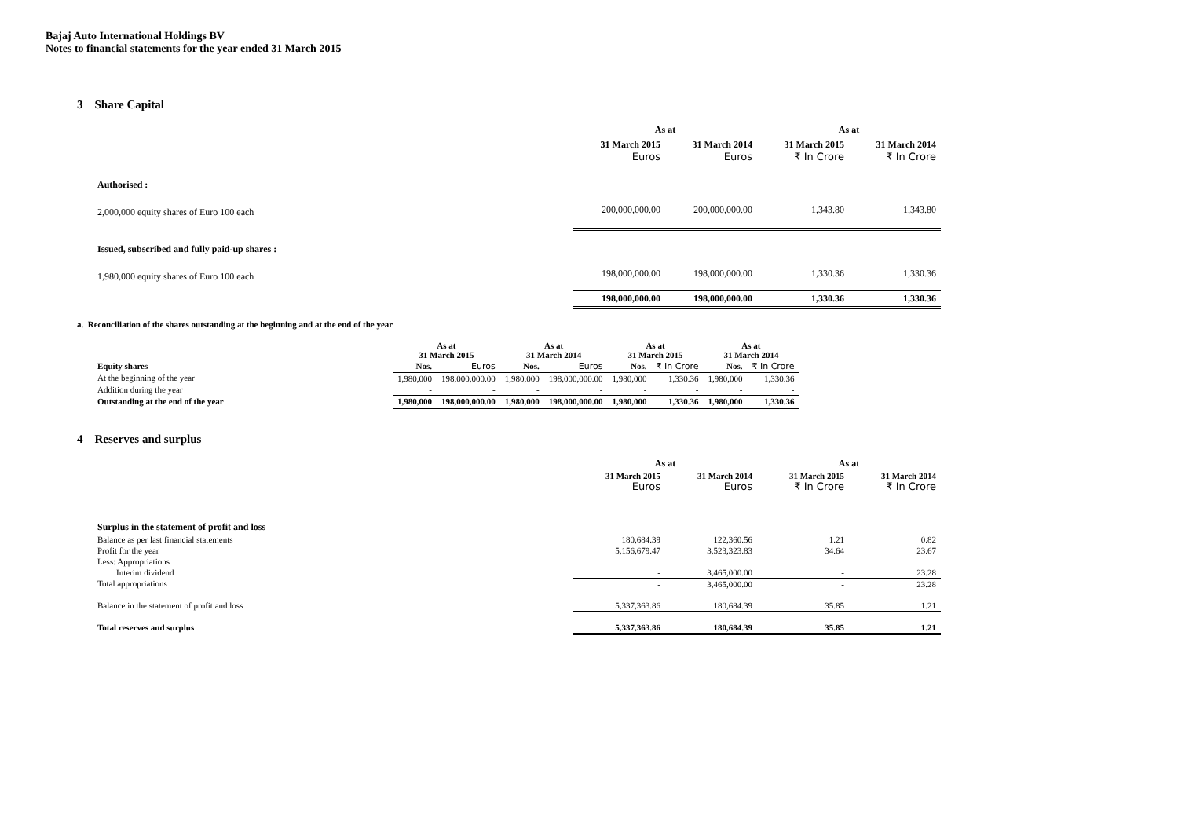Bajaj Auto International Holdings BV
Notes to financial statements for the year ended 31 March 2015
3 Share Capital
| | As at | | As at | |
| | 31 March 2015 Euros | 31 March 2014 Euros | 31 March 2015 ₹ In Crore | 31 March 2014 ₹ In Crore |
| Authorised : | | | | |
| 2,000,000 equity shares of Euro 100 each | 200,000,000.00 | 200,000,000.00 | 1,343.80 | 1,343.80 |
| Issued, subscribed and fully paid-up shares : | | | | |
| 1,980,000 equity shares of Euro 100 each | 198,000,000.00 | 198,000,000.00 | 1,330.36 | 1,330.36 |
| | 198,000,000.00 | 198,000,000.00 | 1,330.36 | 1,330.36 |
a. Reconciliation of the shares outstanding at the beginning and at the end of the year
| | As at 31 March 2015 | | As at 31 March 2014 | | As at 31 March 2015 | | As at 31 March 2014 | |
| Equity shares | Nos. | Euros | Nos. | Euros | Nos. | ₹ In Crore | Nos. | ₹ In Crore |
| At the beginning of the year | 1,980,000 | 198,000,000.00 | 1,980,000 | 198,000,000.00 | 1,980,000 | 1,330.36 | 1,980,000 | 1,330.36 |
| Addition during the year | - | - | - | - | - | - | - | - |
| Outstanding at the end of the year | 1,980,000 | 198,000,000.00 | 1,980,000 | 198,000,000.00 | 1,980,000 | 1,330.36 | 1,980,000 | 1,330.36 |
4 Reserves and surplus
| | As at | | As at | |
| | 31 March 2015 Euros | 31 March 2014 Euros | 31 March 2015 ₹ In Crore | 31 March 2014 ₹ In Crore |
| Surplus in the statement of profit and loss | | | | |
| Balance as per last financial statements | 180,684.39 | 122,360.56 | 1.21 | 0.82 |
| Profit for the year | 5,156,679.47 | 3,523,323.83 | 34.64 | 23.67 |
| Less: Appropriations | | | | |
| Interim dividend | - | 3,465,000.00 | - | 23.28 |
| Total appropriations | - | 3,465,000.00 | - | 23.28 |
| Balance in the statement of profit and loss | 5,337,363.86 | 180,684.39 | 35.85 | 1.21 |
| Total reserves and surplus | 5,337,363.86 | 180,684.39 | 35.85 | 1.21 |